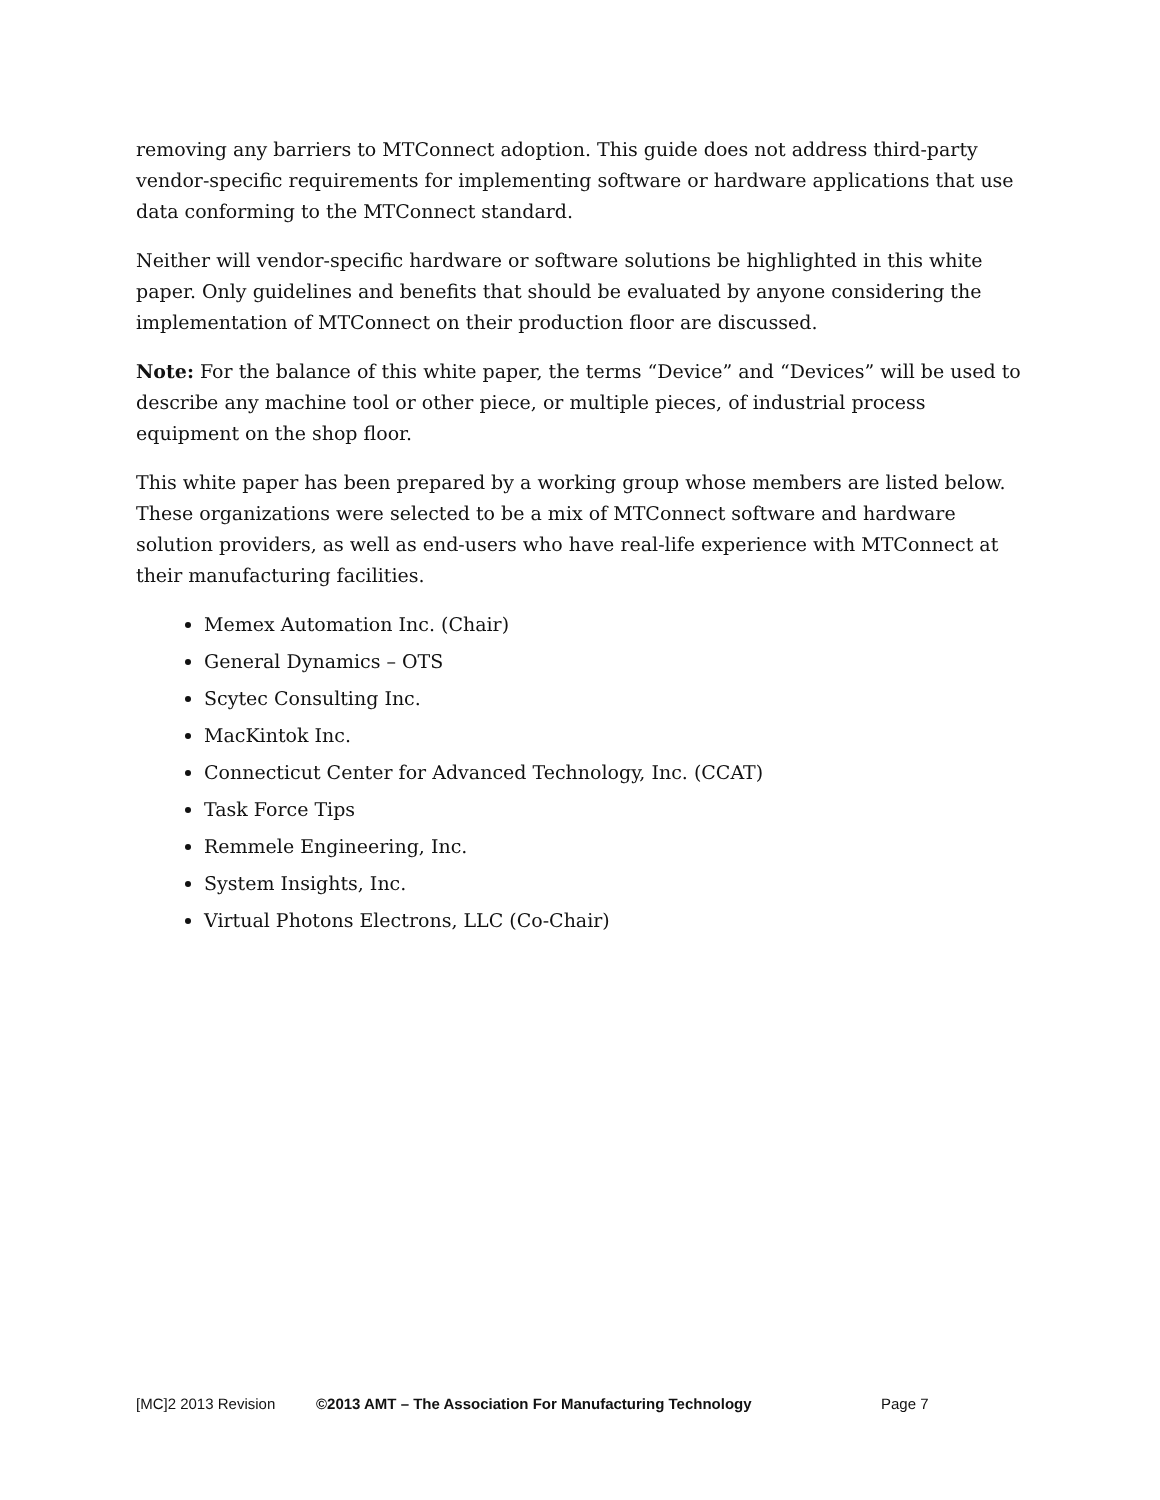removing any barriers to MTConnect adoption. This guide does not address third-party vendor-specific requirements for implementing software or hardware applications that use data conforming to the MTConnect standard.
Neither will vendor-specific hardware or software solutions be highlighted in this white paper. Only guidelines and benefits that should be evaluated by anyone considering the implementation of MTConnect on their production floor are discussed.
Note: For the balance of this white paper, the terms “Device” and “Devices” will be used to describe any machine tool or other piece, or multiple pieces, of industrial process equipment on the shop floor.
This white paper has been prepared by a working group whose members are listed below. These organizations were selected to be a mix of MTConnect software and hardware solution providers, as well as end-users who have real-life experience with MTConnect at their manufacturing facilities.
Memex Automation Inc. (Chair)
General Dynamics – OTS
Scytec Consulting Inc.
MacKintok Inc.
Connecticut Center for Advanced Technology, Inc. (CCAT)
Task Force Tips
Remmele Engineering, Inc.
System Insights, Inc.
Virtual Photons Electrons, LLC (Co-Chair)
[MC]2 2013 Revision ©2013 AMT – The Association For Manufacturing Technology Page 7